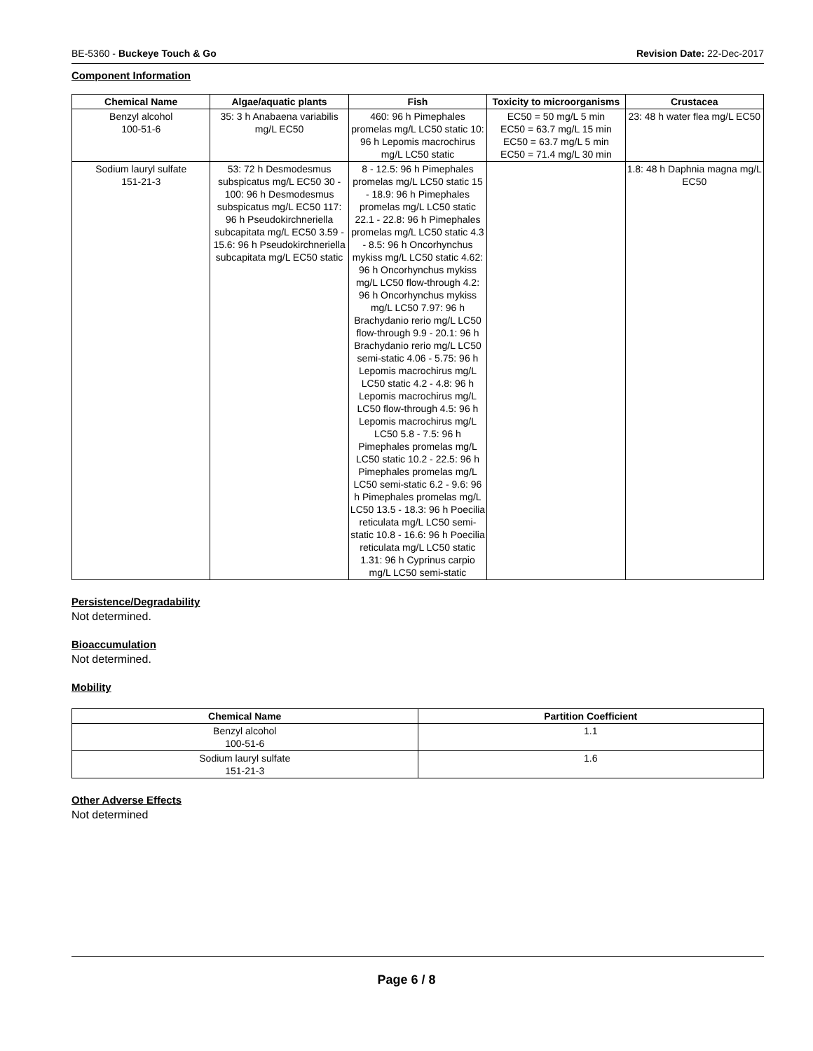BE-5360 - Buckeye Touch & Go Revision Date: 22-Dec-2017
Component Information
| Chemical Name | Algae/aquatic plants | Fish | Toxicity to microorganisms | Crustacea |
| --- | --- | --- | --- | --- |
| Benzyl alcohol 100-51-6 | 35: 3 h Anabaena variabilis mg/L EC50 | 460: 96 h Pimephales promelas mg/L LC50 static 10: 96 h Lepomis macrochirus mg/L LC50 static | EC50 = 50 mg/L 5 min EC50 = 63.7 mg/L 15 min EC50 = 63.7 mg/L 5 min EC50 = 71.4 mg/L 30 min | 23: 48 h water flea mg/L EC50 |
| Sodium lauryl sulfate 151-21-3 | 53: 72 h Desmodesmus subspicatus mg/L EC50 30 - 100: 96 h Desmodesmus subspicatus mg/L EC50 117: 96 h Pseudokirchneriella subcapitata mg/L EC50 3.59 - 15.6: 96 h Pseudokirchneriella subcapitata mg/L EC50 static | 8 - 12.5: 96 h Pimephales promelas mg/L LC50 static 15 - 18.9: 96 h Pimephales promelas mg/L LC50 static 22.1 - 22.8: 96 h Pimephales promelas mg/L LC50 static 4.3 - 8.5: 96 h Oncorhynchus mykiss mg/L LC50 static 4.62: 96 h Oncorhynchus mykiss mg/L LC50 flow-through 4.2: 96 h Oncorhynchus mykiss mg/L LC50 7.97: 96 h Brachydanio rerio mg/L LC50 flow-through 9.9 - 20.1: 96 h Brachydanio rerio mg/L LC50 semi-static 4.06 - 5.75: 96 h Lepomis macrochirus mg/L LC50 static 4.2 - 4.8: 96 h Lepomis macrochirus mg/L LC50 flow-through 4.5: 96 h Lepomis macrochirus mg/L LC50 5.8 - 7.5: 96 h Pimephales promelas mg/L LC50 static 10.2 - 22.5: 96 h Pimephales promelas mg/L LC50 semi-static 6.2 - 9.6: 96 h Pimephales promelas mg/L LC50 13.5 - 18.3: 96 h Poecilia reticulata mg/L LC50 semi-static 10.8 - 16.6: 96 h Poecilia reticulata mg/L LC50 static 1.31: 96 h Cyprinus carpio mg/L LC50 semi-static | | 1.8: 48 h Daphnia magna mg/L EC50 |
Persistence/Degradability
Not determined.
Bioaccumulation
Not determined.
Mobility
| Chemical Name | Partition Coefficient |
| --- | --- |
| Benzyl alcohol 100-51-6 | 1.1 |
| Sodium lauryl sulfate 151-21-3 | 1.6 |
Other Adverse Effects
Not determined
Page 6 / 8